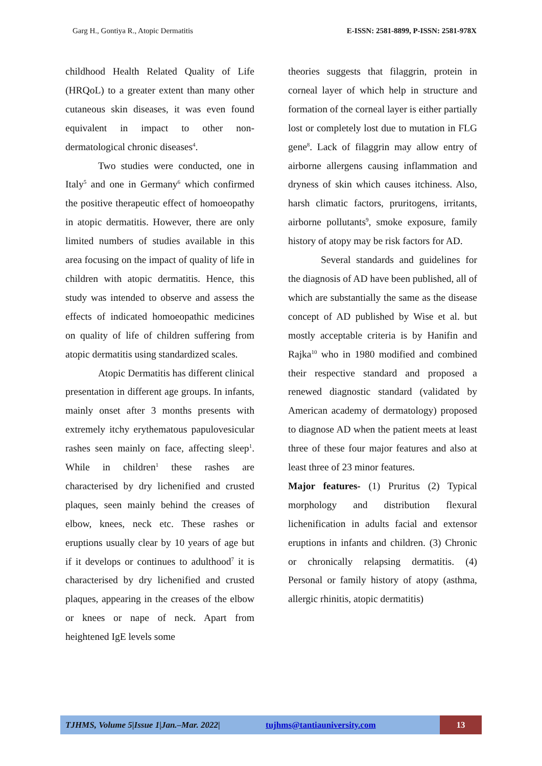Garg H., Gontiya R., Atopic Dermatitis E-ISSN: 2581-8899, P-ISSN: 2581-978X
childhood Health Related Quality of Life (HRQoL) to a greater extent than many other cutaneous skin diseases, it was even found equivalent in impact to other non-dermatological chronic diseases<sup>4</sup>.
Two studies were conducted, one in Italy<sup>5</sup> and one in Germany<sup>6</sup> which confirmed the positive therapeutic effect of homoeopathy in atopic dermatitis. However, there are only limited numbers of studies available in this area focusing on the impact of quality of life in children with atopic dermatitis. Hence, this study was intended to observe and assess the effects of indicated homoeopathic medicines on quality of life of children suffering from atopic dermatitis using standardized scales.
Atopic Dermatitis has different clinical presentation in different age groups. In infants, mainly onset after 3 months presents with extremely itchy erythematous papulovesicular rashes seen mainly on face, affecting sleep<sup>1</sup>. While in children<sup>1</sup> these rashes are characterised by dry lichenified and crusted plaques, seen mainly behind the creases of elbow, knees, neck etc. These rashes or eruptions usually clear by 10 years of age but if it develops or continues to adulthood<sup>7</sup> it is characterised by dry lichenified and crusted plaques, appearing in the creases of the elbow or knees or nape of neck. Apart from heightened IgE levels some
theories suggests that filaggrin, protein in corneal layer of which help in structure and formation of the corneal layer is either partially lost or completely lost due to mutation in FLG gene<sup>8</sup>. Lack of filaggrin may allow entry of airborne allergens causing inflammation and dryness of skin which causes itchiness. Also, harsh climatic factors, pruritogens, irritants, airborne pollutants<sup>9</sup>, smoke exposure, family history of atopy may be risk factors for AD.
Several standards and guidelines for the diagnosis of AD have been published, all of which are substantially the same as the disease concept of AD published by Wise et al. but mostly acceptable criteria is by Hanifin and Rajka<sup>10</sup> who in 1980 modified and combined their respective standard and proposed a renewed diagnostic standard (validated by American academy of dermatology) proposed to diagnose AD when the patient meets at least three of these four major features and also at least three of 23 minor features.
Major features- (1) Pruritus (2) Typical morphology and distribution flexural lichenification in adults facial and extensor eruptions in infants and children. (3) Chronic or chronically relapsing dermatitis. (4) Personal or family history of atopy (asthma, allergic rhinitis, atopic dermatitis)
TJHMS, Volume 5|Issue 1|Jan.–Mar. 2022| tujhms@tantiauniversity.com 13